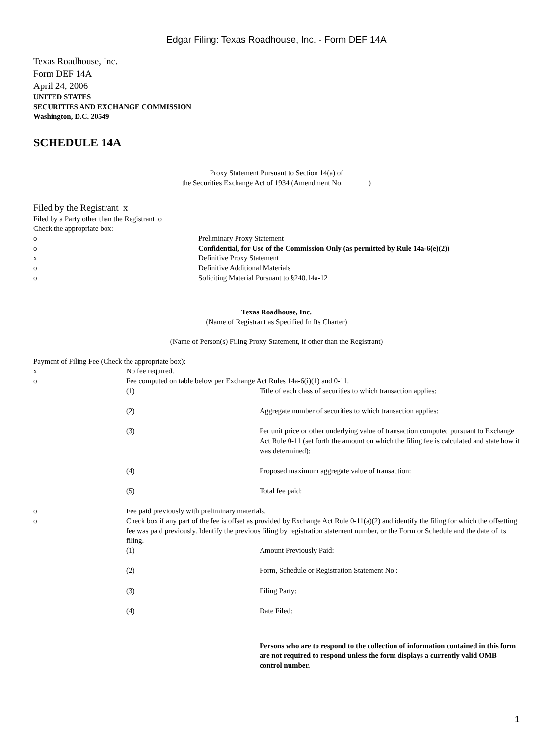Edgar Filing: Texas Roadhouse, Inc. - Form DEF 14A
Texas Roadhouse, Inc.
Form DEF 14A
April 24, 2006
UNITED STATES
SECURITIES AND EXCHANGE COMMISSION
Washington, D.C. 20549
SCHEDULE 14A
Proxy Statement Pursuant to Section 14(a) of
the Securities Exchange Act of 1934 (Amendment No. )
Filed by the Registrant x
Filed by a Party other than the Registrant o
Check the appropriate box:
| o | Preliminary Proxy Statement |
| o | Confidential, for Use of the Commission Only (as permitted by Rule 14a-6(e)(2)) |
| x | Definitive Proxy Statement |
| o | Definitive Additional Materials |
| o | Soliciting Material Pursuant to §240.14a-12 |
Texas Roadhouse, Inc.
(Name of Registrant as Specified In Its Charter)
(Name of Person(s) Filing Proxy Statement, if other than the Registrant)
Payment of Filing Fee (Check the appropriate box):
| x | No fee required. | |
| o | Fee computed on table below per Exchange Act Rules 14a-6(i)(1) and 0-11. | |
| | (1) | Title of each class of securities to which transaction applies: |
| | (2) | Aggregate number of securities to which transaction applies: |
| | (3) | Per unit price or other underlying value of transaction computed pursuant to Exchange Act Rule 0-11 (set forth the amount on which the filing fee is calculated and state how it was determined): |
| | (4) | Proposed maximum aggregate value of transaction: |
| | (5) | Total fee paid: |
| o | Fee paid previously with preliminary materials. | |
| o | Check box if any part of the fee is offset as provided by Exchange Act Rule 0-11(a)(2) and identify the filing for which the offsetting fee was paid previously. Identify the previous filing by registration statement number, or the Form or Schedule and the date of its filing. | |
| | (1) | Amount Previously Paid: |
| | (2) | Form, Schedule or Registration Statement No.: |
| | (3) | Filing Party: |
| | (4) | Date Filed: |
| | | Persons who are to respond to the collection of information contained in this form are not required to respond unless the form displays a currently valid OMB control number. |
1